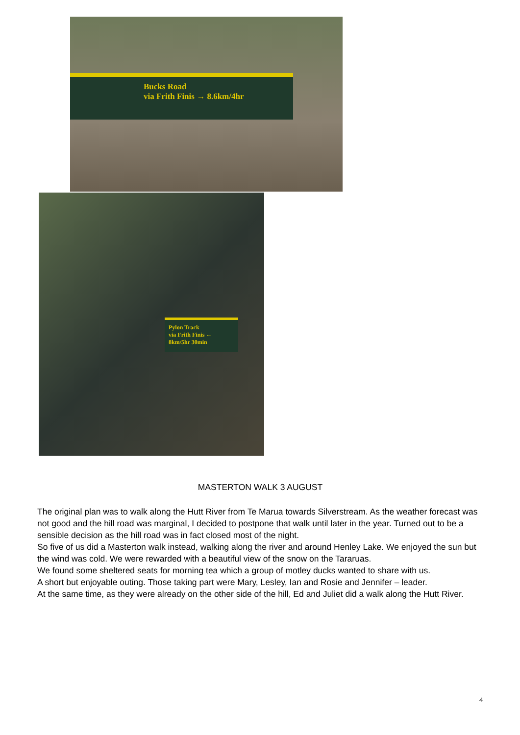Bucks Road
via Frith Finis → 8.6km/4hr
Pylon Track
via Frith Finis ←
8km/5hr 30min
MASTERTON WALK 3 AUGUST
The original plan was to walk along the Hutt River from Te Marua towards Silverstream. As the weather forecast was not good and the hill road was marginal, I decided to postpone that walk until later in the year. Turned out to be a sensible decision as the hill road was in fact closed most of the night.
So five of us did a Masterton walk instead, walking along the river and around Henley Lake. We enjoyed the sun but the wind was cold. We were rewarded with a beautiful view of the snow on the Tararuas.
We found some sheltered seats for morning tea which a group of motley ducks wanted to share with us.
A short but enjoyable outing. Those taking part were Mary, Lesley, Ian and Rosie and Jennifer – leader.
At the same time, as they were already on the other side of the hill, Ed and Juliet did a walk along the Hutt River.
4